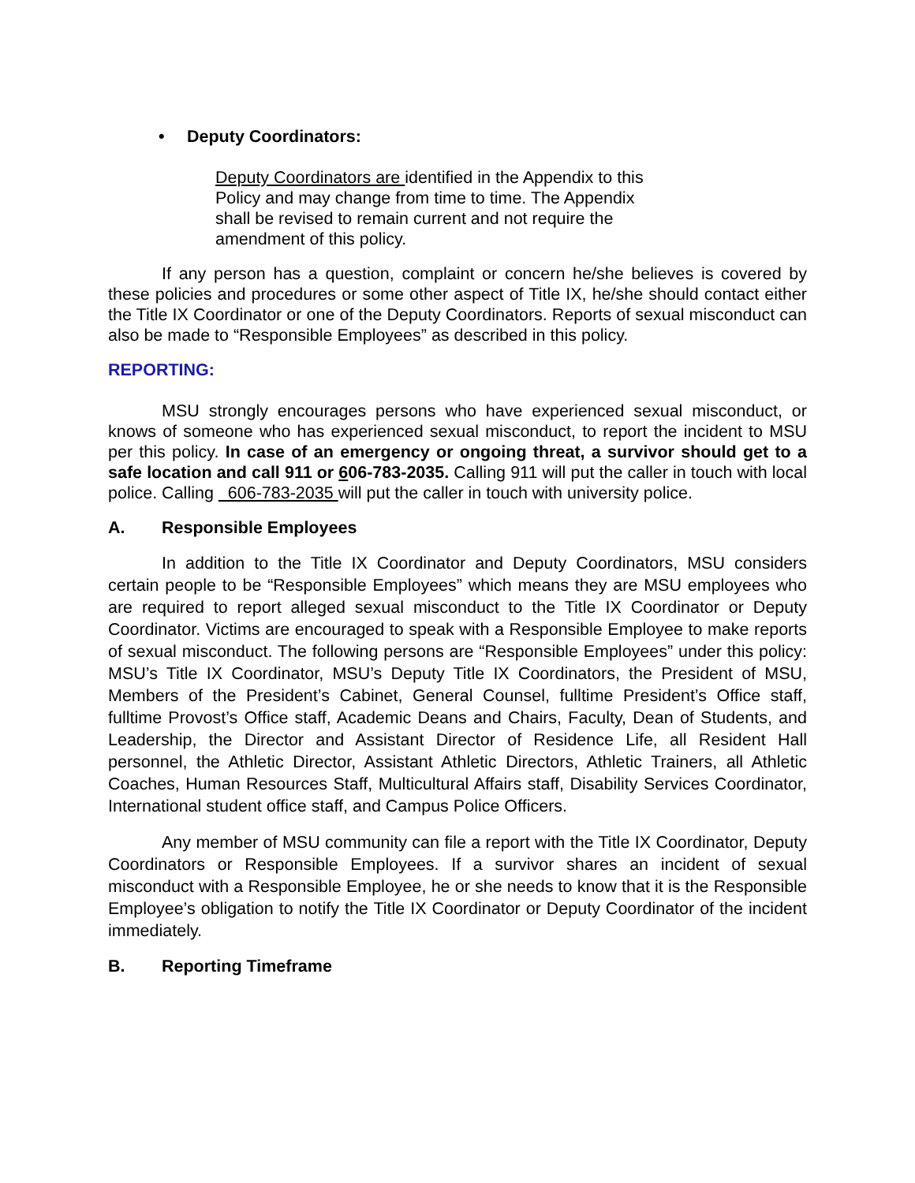• Deputy Coordinators:
Deputy Coordinators are identified in the Appendix to this Policy and may change from time to time. The Appendix shall be revised to remain current and not require the amendment of this policy.
If any person has a question, complaint or concern he/she believes is covered by these policies and procedures or some other aspect of Title IX, he/she should contact either the Title IX Coordinator or one of the Deputy Coordinators. Reports of sexual misconduct can also be made to “Responsible Employees” as described in this policy.
REPORTING:
MSU strongly encourages persons who have experienced sexual misconduct, or knows of someone who has experienced sexual misconduct, to report the incident to MSU per this policy. In case of an emergency or ongoing threat, a survivor should get to a safe location and call 911 or 606-783-2035. Calling 911 will put the caller in touch with local police. Calling 606-783-2035 will put the caller in touch with university police.
A. Responsible Employees
In addition to the Title IX Coordinator and Deputy Coordinators, MSU considers certain people to be “Responsible Employees” which means they are MSU employees who are required to report alleged sexual misconduct to the Title IX Coordinator or Deputy Coordinator. Victims are encouraged to speak with a Responsible Employee to make reports of sexual misconduct. The following persons are “Responsible Employees” under this policy: MSU’s Title IX Coordinator, MSU’s Deputy Title IX Coordinators, the President of MSU, Members of the President’s Cabinet, General Counsel, fulltime President’s Office staff, fulltime Provost’s Office staff, Academic Deans and Chairs, Faculty, Dean of Students, and Leadership, the Director and Assistant Director of Residence Life, all Resident Hall personnel, the Athletic Director, Assistant Athletic Directors, Athletic Trainers, all Athletic Coaches, Human Resources Staff, Multicultural Affairs staff, Disability Services Coordinator, International student office staff, and Campus Police Officers.
Any member of MSU community can file a report with the Title IX Coordinator, Deputy Coordinators or Responsible Employees. If a survivor shares an incident of sexual misconduct with a Responsible Employee, he or she needs to know that it is the Responsible Employee’s obligation to notify the Title IX Coordinator or Deputy Coordinator of the incident immediately.
B. Reporting Timeframe